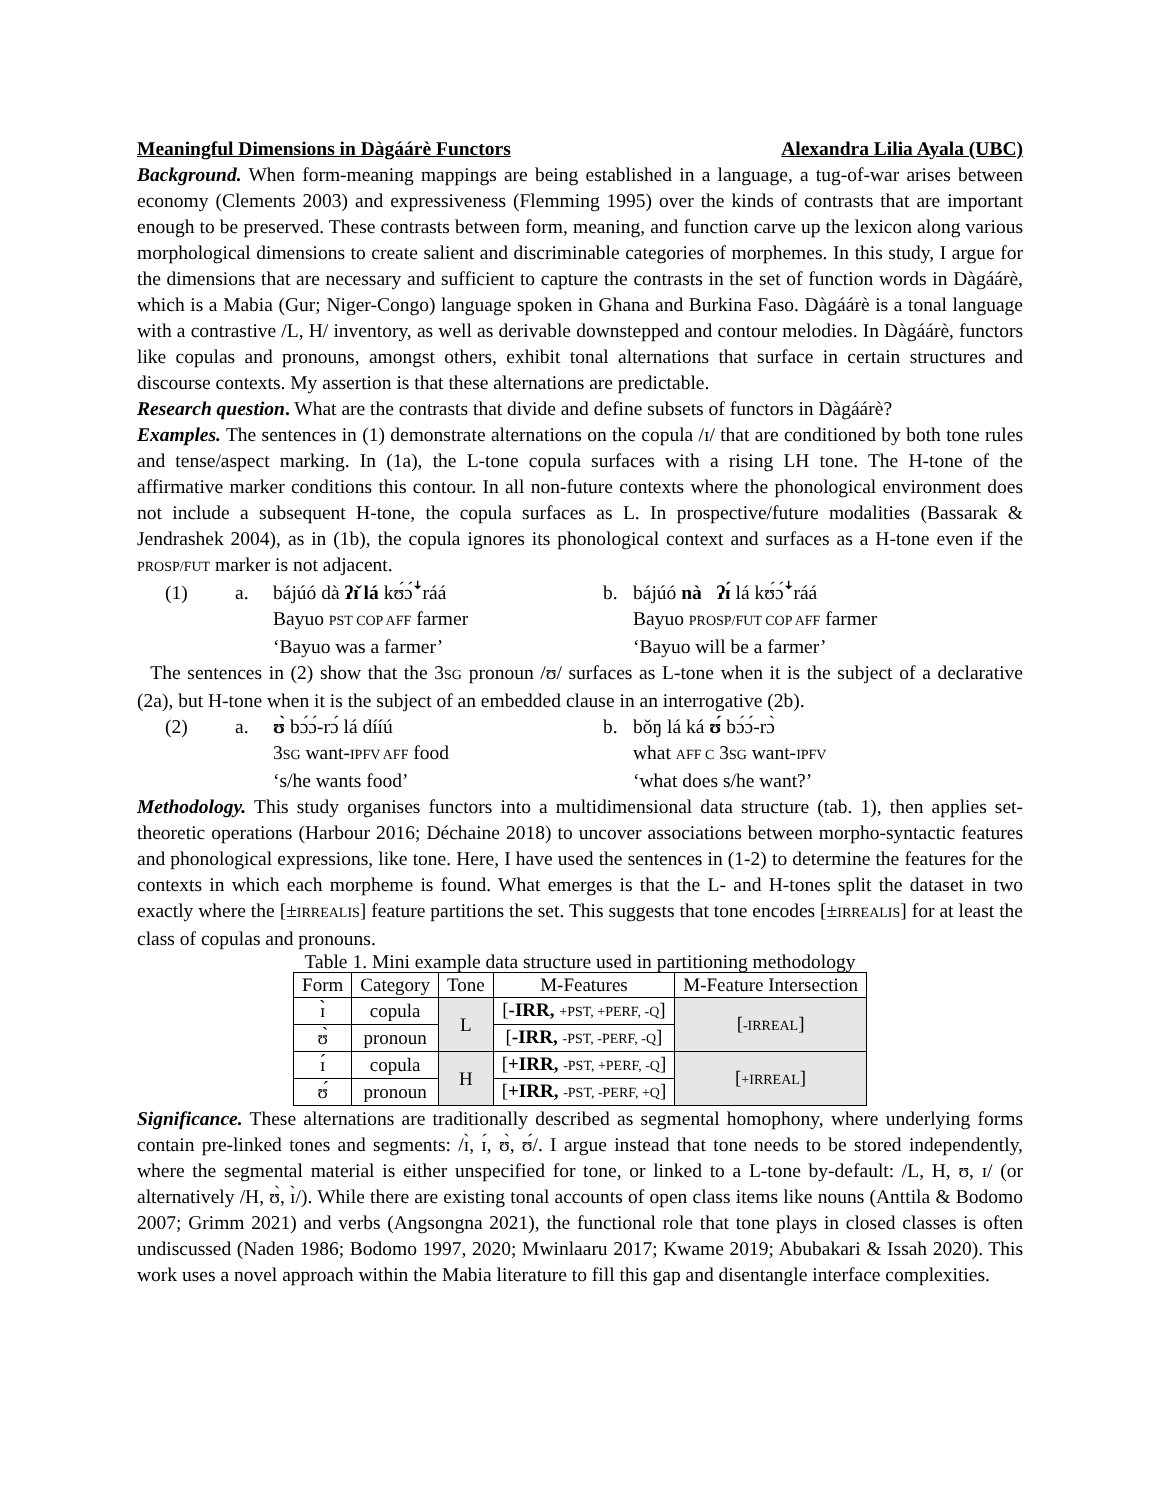Meaningful Dimensions in Dàgáárè Functors Alexandra Lilia Ayala (UBC)
Background. When form-meaning mappings are being established in a language, a tug-of-war arises between economy (Clements 2003) and expressiveness (Flemming 1995) over the kinds of contrasts that are important enough to be preserved. These contrasts between form, meaning, and function carve up the lexicon along various morphological dimensions to create salient and discriminable categories of morphemes. In this study, I argue for the dimensions that are necessary and sufficient to capture the contrasts in the set of function words in Dàgáárè, which is a Mabia (Gur; Niger-Congo) language spoken in Ghana and Burkina Faso. Dàgáárè is a tonal language with a contrastive /L, H/ inventory, as well as derivable downstepped and contour melodies. In Dàgáárè, functors like copulas and pronouns, amongst others, exhibit tonal alternations that surface in certain structures and discourse contexts. My assertion is that these alternations are predictable.
Research question. What are the contrasts that divide and define subsets of functors in Dàgáárè?
Examples. The sentences in (1) demonstrate alternations on the copula /ɪ/ that are conditioned by both tone rules and tense/aspect marking. In (1a), the L-tone copula surfaces with a rising LH tone. The H-tone of the affirmative marker conditions this contour. In all non-future contexts where the phonological environment does not include a subsequent H-tone, the copula surfaces as L. In prospective/future modalities (Bassarak & Jendrashek 2004), as in (1b), the copula ignores its phonological context and surfaces as a H-tone even if the PROSP/FUT marker is not adjacent.
(1) a. bájúó dà ʔɪ̌ lá kʊ́ɔ́ꜜráá b. bájúó nà ʔɪ́ lá kʊ́ɔ́ꜜráá Bayuo PST COP AFF farmer Bayuo PROSP/FUT COP AFF farmer ‘Bayuo was a farmer’ ‘Bayuo will be a farmer’
The sentences in (2) show that the 3SG pronoun /ʊ/ surfaces as L-tone when it is the subject of a declarative (2a), but H-tone when it is the subject of an embedded clause in an interrogative (2b).
(2) a. ʊ̀ bɔ́ɔ́-rɔ́ lá dííú b. bǒŋ lá ká ʊ́ bɔ́ɔ́-rɔ̀ 3SG want-IPFV AFF food what AFF C 3SG want-IPFV ‘s/he wants food’ ‘what does s/he want?’
Methodology. This study organises functors into a multidimensional data structure (tab. 1), then applies set-theoretic operations (Harbour 2016; Déchaine 2018) to uncover associations between morpho-syntactic features and phonological expressions, like tone. Here, I have used the sentences in (1-2) to determine the features for the contexts in which each morpheme is found. What emerges is that the L- and H-tones split the dataset in two exactly where the [±IRREALIS] feature partitions the set. This suggests that tone encodes [±IRREALIS] for at least the class of copulas and pronouns.
Table 1. Mini example data structure used in partitioning methodology
| Form | Category | Tone | M-Features | M-Feature Intersection |
| --- | --- | --- | --- | --- |
| ɪ̀ | copula | L | [ -IRR, +PST, +PERF, -Q ] | [ -IRREAL ] |
| ʊ̀ | pronoun | | [ -IRR, -PST, -PERF, -Q ] | |
| ɪ́ | copula | H | [ +IRR, -PST, +PERF, -Q ] | [ +IRREAL ] |
| ʊ́ | pronoun | | [ +IRR, -PST, -PERF, +Q ] | |
Significance. These alternations are traditionally described as segmental homophony, where underlying forms contain pre-linked tones and segments: /ɪ̀, ɪ́, ʊ̀, ʊ́/. I argue instead that tone needs to be stored independently, where the segmental material is either unspecified for tone, or linked to a L-tone by-default: /L, H, ʊ, ɪ/ (or alternatively /H, ʊ̀, ɪ̀/). While there are existing tonal accounts of open class items like nouns (Anttila & Bodomo 2007; Grimm 2021) and verbs (Angsongna 2021), the functional role that tone plays in closed classes is often undiscussed (Naden 1986; Bodomo 1997, 2020; Mwinlaaru 2017; Kwame 2019; Abubakari & Issah 2020). This work uses a novel approach within the Mabia literature to fill this gap and disentangle interface complexities.